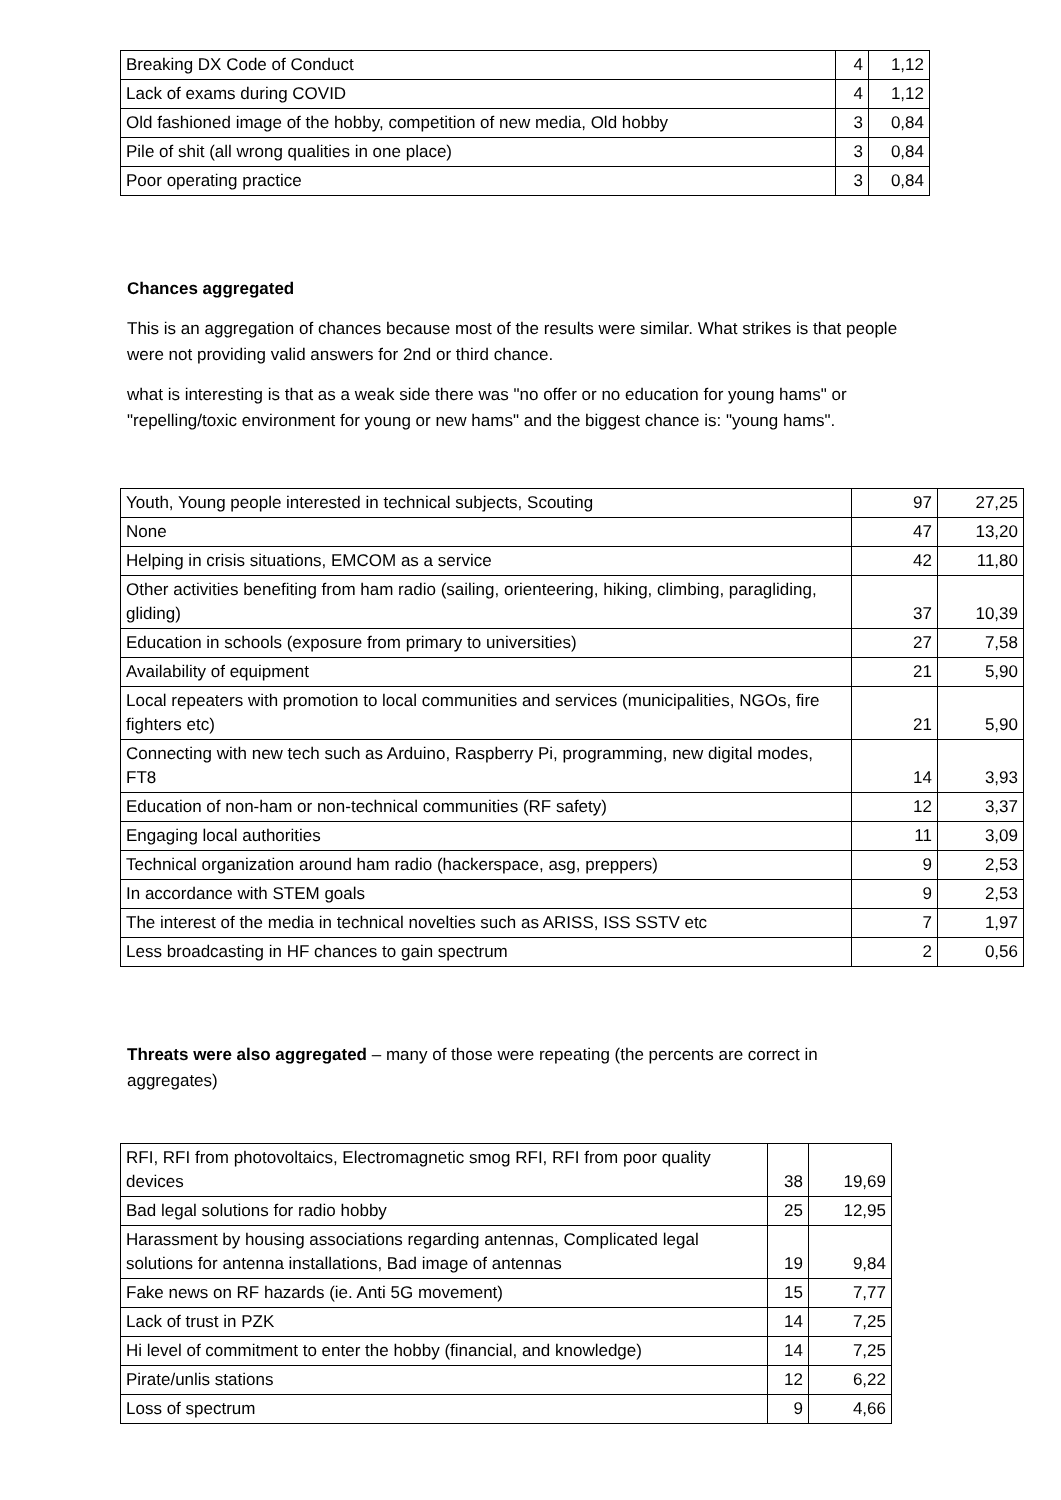| Breaking DX Code of Conduct | 4 | 1,12 |
| Lack of exams during COVID | 4 | 1,12 |
| Old fashioned image of the hobby, competition of new media, Old hobby | 3 | 0,84 |
| Pile of shit (all wrong qualities in one place) | 3 | 0,84 |
| Poor operating practice | 3 | 0,84 |
Chances aggregated
This is an aggregation of chances because most of the results were similar. What strikes is that people were not providing valid answers for 2nd or third chance.
what is interesting is that as a weak side there was "no offer or no education for young hams" or "repelling/toxic environment for young or new hams" and the biggest chance is: "young hams".
| Youth, Young people interested in technical subjects, Scouting | 97 | 27,25 |
| None | 47 | 13,20 |
| Helping in crisis situations, EMCOM as a service | 42 | 11,80 |
| Other activities benefiting from ham radio (sailing, orienteering, hiking, climbing, paragliding, gliding) | 37 | 10,39 |
| Education in schools (exposure from primary to universities) | 27 | 7,58 |
| Availability of equipment | 21 | 5,90 |
| Local repeaters with promotion to local communities and services (municipalities, NGOs, fire fighters etc) | 21 | 5,90 |
| Connecting with new tech such as Arduino, Raspberry Pi, programming, new digital modes, FT8 | 14 | 3,93 |
| Education of non-ham or non-technical communities (RF safety) | 12 | 3,37 |
| Engaging local authorities | 11 | 3,09 |
| Technical organization around ham radio (hackerspace, asg, preppers) | 9 | 2,53 |
| In accordance with STEM goals | 9 | 2,53 |
| The interest of the media in technical novelties such as ARISS, ISS SSTV etc | 7 | 1,97 |
| Less broadcasting in HF chances to gain spectrum | 2 | 0,56 |
Threats were also aggregated – many of those were repeating (the percents are correct in aggregates)
| RFI, RFI from photovoltaics, Electromagnetic smog RFI, RFI from poor quality devices | 38 | 19,69 |
| Bad legal solutions for radio hobby | 25 | 12,95 |
| Harassment by housing associations regarding antennas, Complicated legal solutions for antenna installations, Bad image of antennas | 19 | 9,84 |
| Fake news on RF hazards (ie. Anti 5G movement) | 15 | 7,77 |
| Lack of trust in PZK | 14 | 7,25 |
| Hi level of commitment to enter the hobby (financial, and knowledge) | 14 | 7,25 |
| Pirate/unlis stations | 12 | 6,22 |
| Loss of spectrum | 9 | 4,66 |